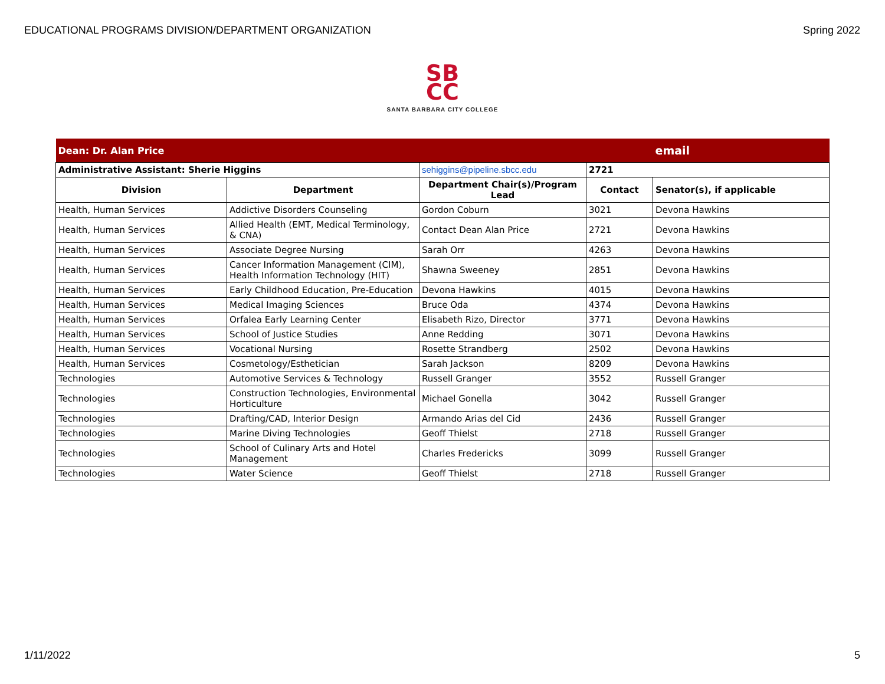EDUCATIONAL PROGRAMS DIVISION/DEPARTMENT ORGANIZATION Spring 2022
SB
CC
SANTA BARBARA CITY COLLEGE
| Dean: Dr. Alan Price | | | | email |
| Administrative Assistant: Sherie Higgins | | sehiggins@pipeline.sbcc.edu | 2721 | |
| Division | Department | Department Chair(s)/Program Lead | Contact | Senator(s), if applicable |
| Health, Human Services | Addictive Disorders Counseling | Gordon Coburn | 3021 | Devona Hawkins |
| Health, Human Services | Allied Health (EMT, Medical Terminology, & CNA) | Contact Dean Alan Price | 2721 | Devona Hawkins |
| Health, Human Services | Associate Degree Nursing | Sarah Orr | 4263 | Devona Hawkins |
| Health, Human Services | Cancer Information Management (CIM), Health Information Technology (HIT) | Shawna Sweeney | 2851 | Devona Hawkins |
| Health, Human Services | Early Childhood Education, Pre-Education | Devona Hawkins | 4015 | Devona Hawkins |
| Health, Human Services | Medical Imaging Sciences | Bruce Oda | 4374 | Devona Hawkins |
| Health, Human Services | Orfalea Early Learning Center | Elisabeth Rizo, Director | 3771 | Devona Hawkins |
| Health, Human Services | School of Justice Studies | Anne Redding | 3071 | Devona Hawkins |
| Health, Human Services | Vocational Nursing | Rosette Strandberg | 2502 | Devona Hawkins |
| Health, Human Services | Cosmetology/Esthetician | Sarah Jackson | 8209 | Devona Hawkins |
| Technologies | Automotive Services & Technology | Russell Granger | 3552 | Russell Granger |
| Technologies | Construction Technologies, Environmental Horticulture | Michael Gonella | 3042 | Russell Granger |
| Technologies | Drafting/CAD, Interior Design | Armando Arias del Cid | 2436 | Russell Granger |
| Technologies | Marine Diving Technologies | Geoff Thielst | 2718 | Russell Granger |
| Technologies | School of Culinary Arts and Hotel Management | Charles Fredericks | 3099 | Russell Granger |
| Technologies | Water Science | Geoff Thielst | 2718 | Russell Granger |
1/11/2022 5